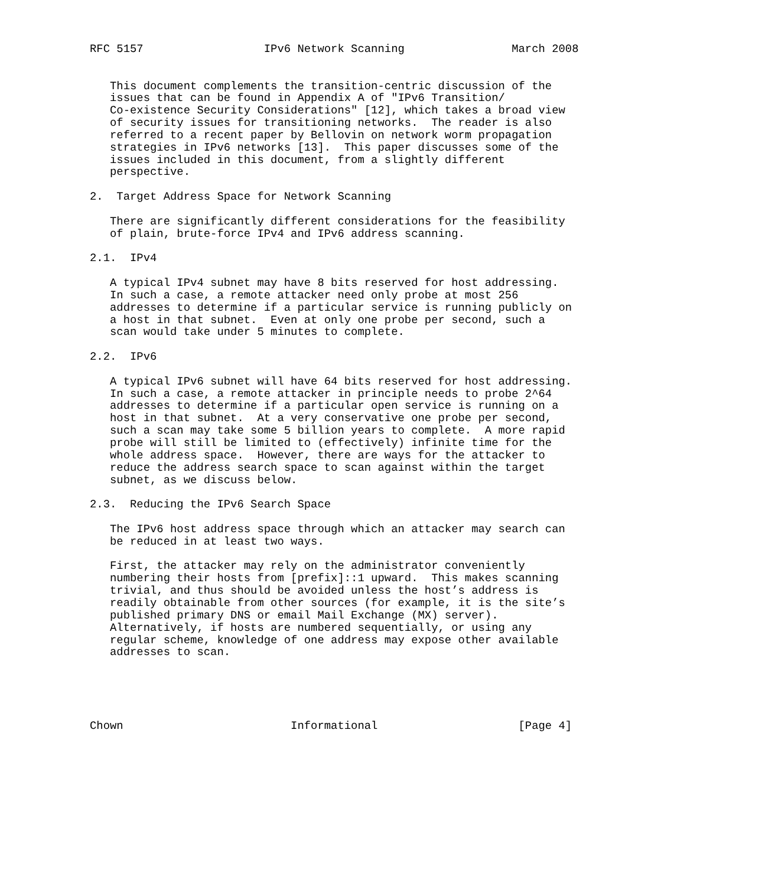RFC 5157                  IPv6 Network Scanning                March 2008


   This document complements the transition-centric discussion of the
   issues that can be found in Appendix A of "IPv6 Transition/
   Co-existence Security Considerations" [12], which takes a broad view
   of security issues for transitioning networks.  The reader is also
   referred to a recent paper by Bellovin on network worm propagation
   strategies in IPv6 networks [13].  This paper discusses some of the
   issues included in this document, from a slightly different
   perspective.

2.  Target Address Space for Network Scanning

   There are significantly different considerations for the feasibility
   of plain, brute-force IPv4 and IPv6 address scanning.

2.1.  IPv4

   A typical IPv4 subnet may have 8 bits reserved for host addressing.
   In such a case, a remote attacker need only probe at most 256
   addresses to determine if a particular service is running publicly on
   a host in that subnet.  Even at only one probe per second, such a
   scan would take under 5 minutes to complete.

2.2.  IPv6

   A typical IPv6 subnet will have 64 bits reserved for host addressing.
   In such a case, a remote attacker in principle needs to probe 2^64
   addresses to determine if a particular open service is running on a
   host in that subnet.  At a very conservative one probe per second,
   such a scan may take some 5 billion years to complete.  A more rapid
   probe will still be limited to (effectively) infinite time for the
   whole address space.  However, there are ways for the attacker to
   reduce the address search space to scan against within the target
   subnet, as we discuss below.

2.3.  Reducing the IPv6 Search Space

   The IPv6 host address space through which an attacker may search can
   be reduced in at least two ways.

   First, the attacker may rely on the administrator conveniently
   numbering their hosts from [prefix]::1 upward.  This makes scanning
   trivial, and thus should be avoided unless the host’s address is
   readily obtainable from other sources (for example, it is the site’s
   published primary DNS or email Mail Exchange (MX) server).
   Alternatively, if hosts are numbered sequentially, or using any
   regular scheme, knowledge of one address may expose other available
   addresses to scan.





Chown                         Informational                     [Page 4]